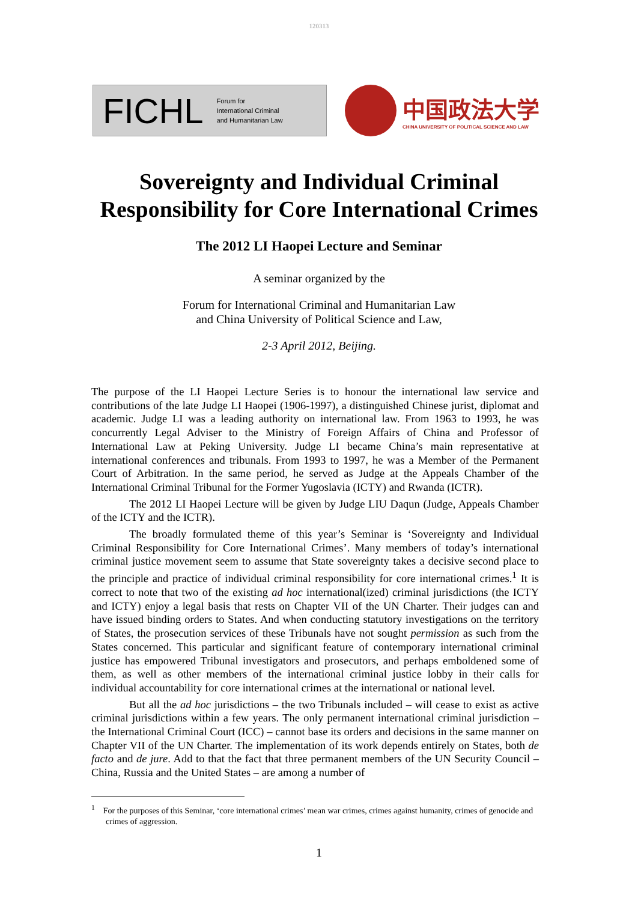120313
FICHL Forum for
International Criminal
and Humanitarian Law
中国政法大学
CHINA UNIVERSITY OF POLITICAL SCIENCE AND LAW
Sovereignty and Individual Criminal
Responsibility for Core International Crimes
The 2012 LI Haopei Lecture and Seminar
A seminar organized by the
Forum for International Criminal and Humanitarian Law
and China University of Political Science and Law,
2-3 April 2012, Beijing.
The purpose of the LI Haopei Lecture Series is to honour the international law service and contributions of the late Judge LI Haopei (1906-1997), a distinguished Chinese jurist, diplomat and academic. Judge LI was a leading authority on international law. From 1963 to 1993, he was concurrently Legal Adviser to the Ministry of Foreign Affairs of China and Professor of International Law at Peking University. Judge LI became China’s main representative at international conferences and tribunals. From 1993 to 1997, he was a Member of the Permanent Court of Arbitration. In the same period, he served as Judge at the Appeals Chamber of the International Criminal Tribunal for the Former Yugoslavia (ICTY) and Rwanda (ICTR).
The 2012 LI Haopei Lecture will be given by Judge LIU Daqun (Judge, Appeals Chamber of the ICTY and the ICTR).
The broadly formulated theme of this year’s Seminar is ‘Sovereignty and Individual Criminal Responsibility for Core International Crimes’. Many members of today’s international criminal justice movement seem to assume that State sovereignty takes a decisive second place to the principle and practice of individual criminal responsibility for core international crimes.<sup>1</sup> It is correct to note that two of the existing ad hoc international(ized) criminal jurisdictions (the ICTY and ICTY) enjoy a legal basis that rests on Chapter VII of the UN Charter. Their judges can and have issued binding orders to States. And when conducting statutory investigations on the territory of States, the prosecution services of these Tribunals have not sought permission as such from the States concerned. This particular and significant feature of contemporary international criminal justice has empowered Tribunal investigators and prosecutors, and perhaps emboldened some of them, as well as other members of the international criminal justice lobby in their calls for individual accountability for core international crimes at the international or national level.
But all the ad hoc jurisdictions – the two Tribunals included – will cease to exist as active criminal jurisdictions within a few years. The only permanent international criminal jurisdiction – the International Criminal Court (ICC) – cannot base its orders and decisions in the same manner on Chapter VII of the UN Charter. The implementation of its work depends entirely on States, both de facto and de jure. Add to that the fact that three permanent members of the UN Security Council – China, Russia and the United States – are among a number of
<sup>1</sup> For the purposes of this Seminar, ‘core international crimes’ mean war crimes, crimes against humanity, crimes of genocide and crimes of aggression.
1